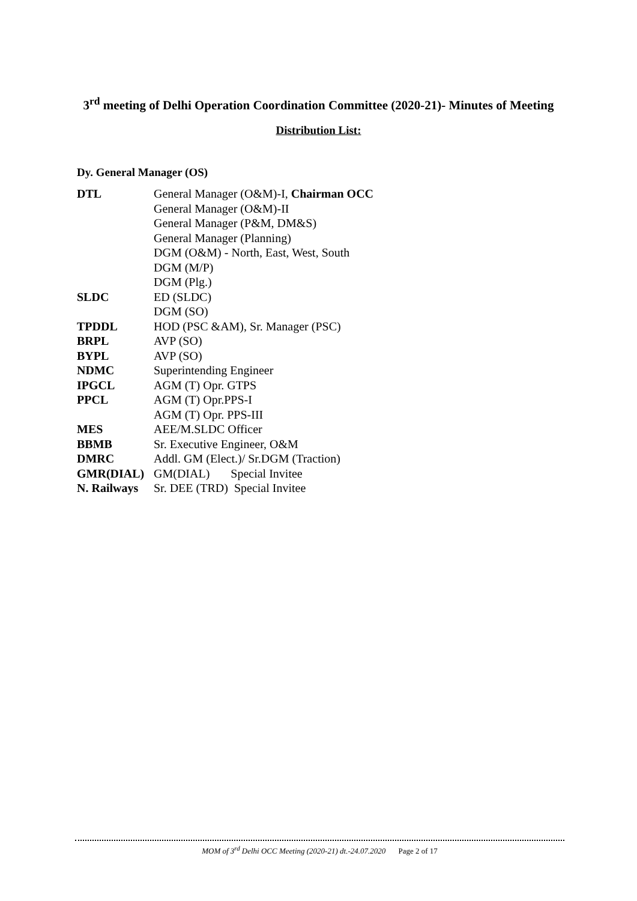3<sup>rd</sup> meeting of Delhi Operation Coordination Committee (2020-21)- Minutes of Meeting
Distribution List:
Dy. General Manager (OS)
| DTL | General Manager (O&M)-I, Chairman OCC |
| | General Manager (O&M)-II |
| | General Manager (P&M, DM&S) |
| | General Manager (Planning) |
| | DGM (O&M) - North, East, West, South |
| | DGM (M/P) |
| | DGM (Plg.) |
| SLDC | ED (SLDC) |
| | DGM (SO) |
| TPDDL | HOD (PSC &AM), Sr. Manager (PSC) |
| BRPL | AVP (SO) |
| BYPL | AVP (SO) |
| NDMC | Superintending Engineer |
| IPGCL | AGM (T) Opr. GTPS |
| PPCL | AGM (T) Opr.PPS-I |
| | AGM (T) Opr. PPS-III |
| MES | AEE/M.SLDC Officer |
| BBMB | Sr. Executive Engineer, O&M |
| DMRC | Addl. GM (Elect.)/ Sr.DGM (Traction) |
| GMR(DIAL) | GM(DIAL) Special Invitee |
| N. Railways | Sr. DEE (TRD) Special Invitee |
MOM of 3<sup>rd</sup> Delhi OCC Meeting (2020-21) dt.-24.07.2020 Page 2 of 17